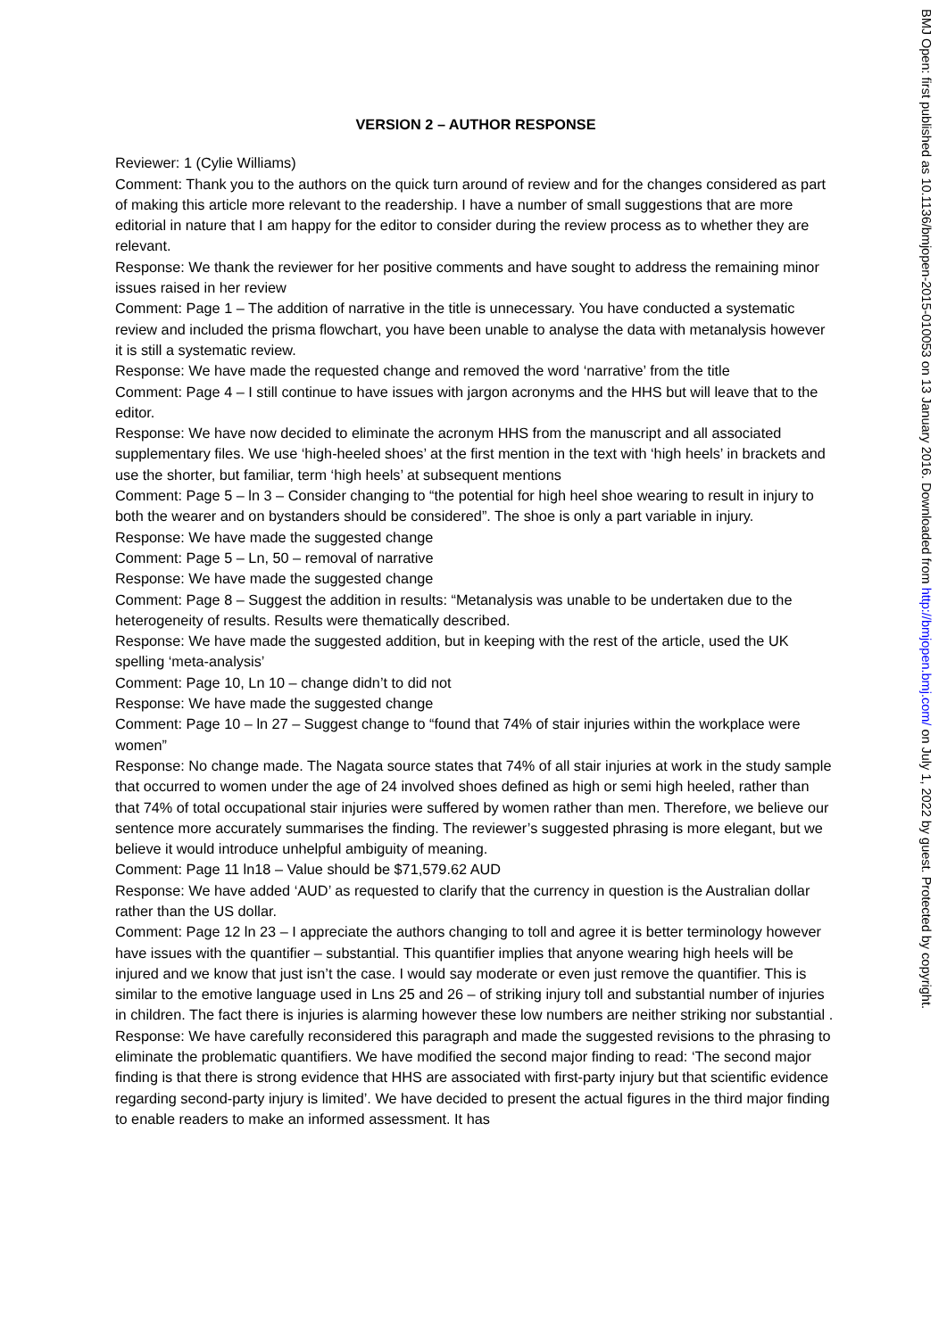VERSION 2 – AUTHOR RESPONSE
Reviewer: 1 (Cylie Williams)
Comment: Thank you to the authors on the quick turn around of review and for the changes considered as part of making this article more relevant to the readership. I have a number of small suggestions that are more editorial in nature that I am happy for the editor to consider during the review process as to whether they are relevant.
Response: We thank the reviewer for her positive comments and have sought to address the remaining minor issues raised in her review
Comment: Page 1 – The addition of narrative in the title is unnecessary. You have conducted a systematic review and included the prisma flowchart, you have been unable to analyse the data with metanalysis however it is still a systematic review.
Response: We have made the requested change and removed the word ‘narrative’ from the title
Comment: Page 4 – I still continue to have issues with jargon acronyms and the HHS but will leave that to the editor.
Response: We have now decided to eliminate the acronym HHS from the manuscript and all associated supplementary files. We use ‘high-heeled shoes’ at the first mention in the text with ‘high heels’ in brackets and use the shorter, but familiar, term ‘high heels’ at subsequent mentions
Comment: Page 5 – ln 3 – Consider changing to “the potential for high heel shoe wearing to result in injury to both the wearer and on bystanders should be considered”. The shoe is only a part variable in injury.
Response: We have made the suggested change
Comment: Page 5 – Ln, 50 – removal of narrative
Response: We have made the suggested change
Comment: Page 8 – Suggest the addition in results: “Metanalysis was unable to be undertaken due to the heterogeneity of results. Results were thematically described.
Response: We have made the suggested addition, but in keeping with the rest of the article, used the UK spelling ‘meta-analysis’
Comment: Page 10, Ln 10 – change didn’t to did not
Response: We have made the suggested change
Comment: Page 10 – ln 27 – Suggest change to “found that 74% of stair injuries within the workplace were women”
Response: No change made. The Nagata source states that 74% of all stair injuries at work in the study sample that occurred to women under the age of 24 involved shoes defined as high or semi high heeled, rather than that 74% of total occupational stair injuries were suffered by women rather than men. Therefore, we believe our sentence more accurately summarises the finding. The reviewer’s suggested phrasing is more elegant, but we believe it would introduce unhelpful ambiguity of meaning.
Comment: Page 11 ln18 – Value should be $71,579.62 AUD
Response: We have added ‘AUD’ as requested to clarify that the currency in question is the Australian dollar rather than the US dollar.
Comment: Page 12 ln 23 – I appreciate the authors changing to toll and agree it is better terminology however have issues with the quantifier – substantial. This quantifier implies that anyone wearing high heels will be injured and we know that just isn’t the case. I would say moderate or even just remove the quantifier. This is similar to the emotive language used in Lns 25 and 26 – of striking injury toll and substantial number of injuries in children. The fact there is injuries is alarming however these low numbers are neither striking nor substantial .
Response: We have carefully reconsidered this paragraph and made the suggested revisions to the phrasing to eliminate the problematic quantifiers. We have modified the second major finding to read: ‘The second major finding is that there is strong evidence that HHS are associated with first-party injury but that scientific evidence regarding second-party injury is limited’. We have decided to present the actual figures in the third major finding to enable readers to make an informed assessment. It has
BMJ Open: first published as 10.1136/bmjopen-2015-010053 on 13 January 2016. Downloaded from http://bmjopen.bmj.com/ on July 1, 2022 by guest. Protected by copyright.